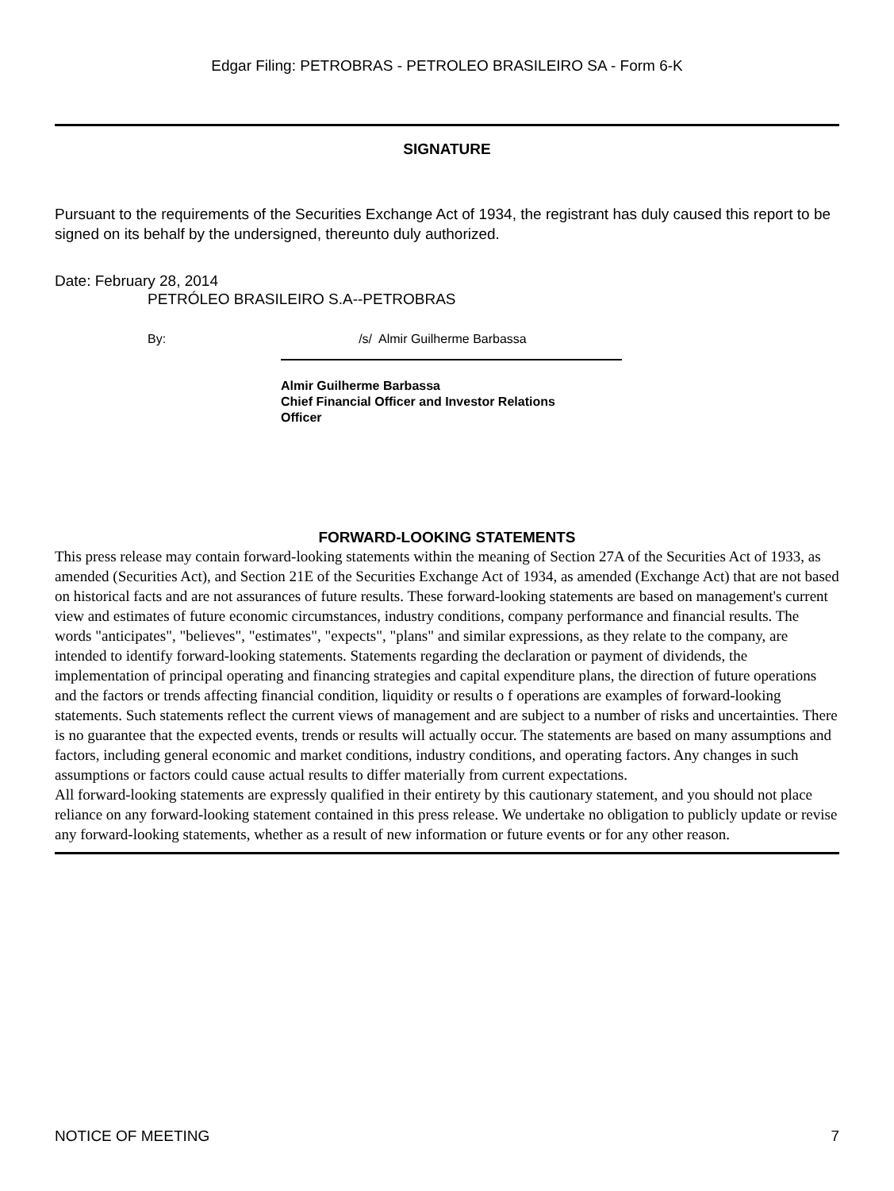Edgar Filing: PETROBRAS - PETROLEO BRASILEIRO SA - Form 6-K
SIGNATURE
Pursuant to the requirements of the Securities Exchange Act of 1934, the registrant has duly caused this report to be signed on its behalf by the undersigned, thereunto duly authorized.
Date: February 28, 2014
PETRÓLEO BRASILEIRO S.A--PETROBRAS
By: /s/ Almir Guilherme Barbassa
Almir Guilherme Barbassa
Chief Financial Officer and Investor Relations Officer
FORWARD-LOOKING STATEMENTS
This press release may contain forward-looking statements within the meaning of Section 27A of the Securities Act of 1933, as amended (Securities Act), and Section 21E of the Securities Exchange Act of 1934, as amended (Exchange Act) that are not based on historical facts and are not assurances of future results. These forward-looking statements are based on management's current view and estimates of future economic circumstances, industry conditions, company performance and financial results. The words "anticipates", "believes", "estimates", "expects", "plans" and similar expressions, as they relate to the company, are intended to identify forward-looking statements. Statements regarding the declaration or payment of dividends, the implementation of principal operating and financing strategies and capital expenditure plans, the direction of future operations and the factors or trends affecting financial condition, liquidity or results o f operations are examples of forward-looking statements. Such statements reflect the current views of management and are subject to a number of risks and uncertainties. There is no guarantee that the expected events, trends or results will actually occur. The statements are based on many assumptions and factors, including general economic and market conditions, industry conditions, and operating factors. Any changes in such assumptions or factors could cause actual results to differ materially from current expectations.
All forward-looking statements are expressly qualified in their entirety by this cautionary statement, and you should not place reliance on any forward-looking statement contained in this press release. We undertake no obligation to publicly update or revise any forward-looking statements, whether as a result of new information or future events or for any other reason.
NOTICE OF MEETING 7